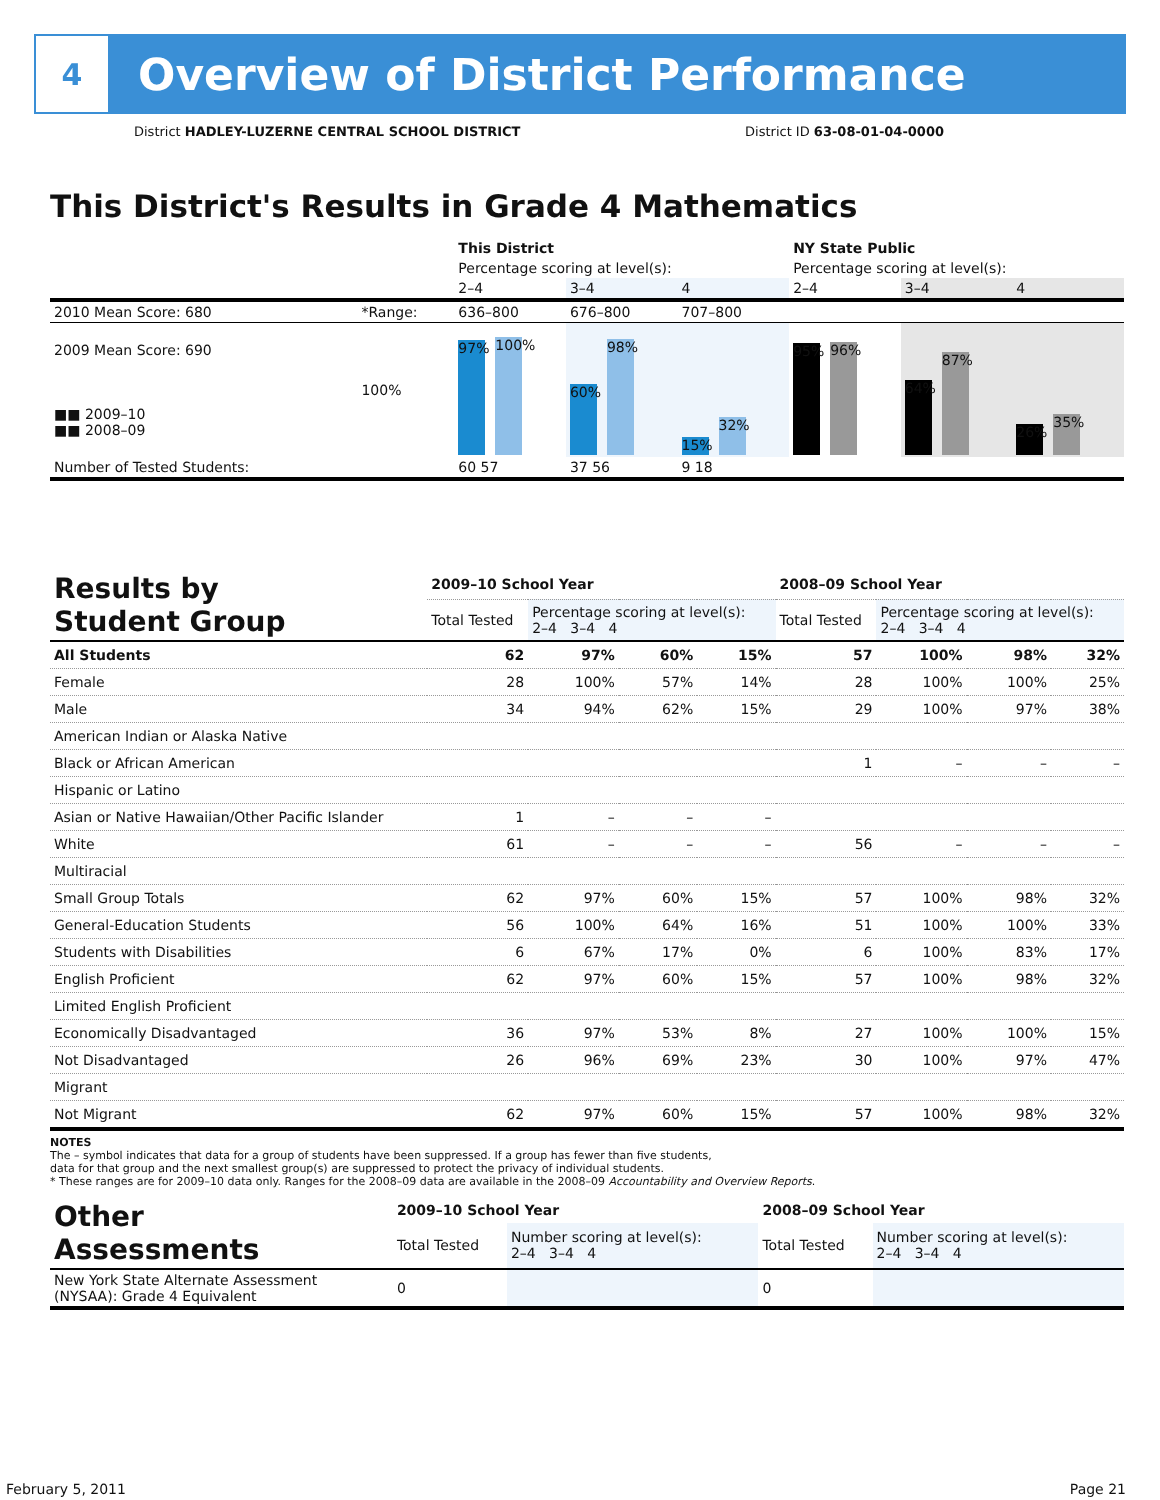4
Overview of District Performance
District HADLEY-LUZERNE CENTRAL SCHOOL DISTRICT District ID 63-08-01-04-0000
This District's Results in Grade 4 Mathematics
| | | This District | | | NY State Public | | |
| | | Percentage scoring at level(s): | | | Percentage scoring at level(s): | | |
| | | 2–4 | 3–4 | 4 | 2–4 | 3–4 | 4 |
| 2010 Mean Score: 680 | *Range: | 636–800 | 676–800 | 707–800 | | | |
| 2009 Mean Score: 690 ■■ 2009–10 ■■ 2008–09 | 100% | 97% 100% | 60% 98% | 15% 32% | 95% 96% | 64% 87% | 26% 35% |
| Number of Tested Students: | | 60 57 | 37 56 | 9 18 | | | |
| Results by Student Group | 2009–10 School Year | | | | 2008–09 School Year | | | |
| | Total Tested | Percentage scoring at level(s): 2–4 3–4 4 | | | Total Tested | Percentage scoring at level(s): 2–4 3–4 4 | | |
| All Students | 62 | 97% | 60% | 15% | 57 | 100% | 98% | 32% |
| Female | 28 | 100% | 57% | 14% | 28 | 100% | 100% | 25% |
| Male | 34 | 94% | 62% | 15% | 29 | 100% | 97% | 38% |
| American Indian or Alaska Native | | | | | | | | |
| Black or African American | | | | | 1 | – | – | – |
| Hispanic or Latino | | | | | | | | |
| Asian or Native Hawaiian/Other Pacific Islander | 1 | – | – | – | | | | |
| White | 61 | – | – | – | 56 | – | – | – |
| Multiracial | | | | | | | | |
| Small Group Totals | 62 | 97% | 60% | 15% | 57 | 100% | 98% | 32% |
| General-Education Students | 56 | 100% | 64% | 16% | 51 | 100% | 100% | 33% |
| Students with Disabilities | 6 | 67% | 17% | 0% | 6 | 100% | 83% | 17% |
| English Proficient | 62 | 97% | 60% | 15% | 57 | 100% | 98% | 32% |
| Limited English Proficient | | | | | | | | |
| Economically Disadvantaged | 36 | 97% | 53% | 8% | 27 | 100% | 100% | 15% |
| Not Disadvantaged | 26 | 96% | 69% | 23% | 30 | 100% | 97% | 47% |
| Migrant | | | | | | | | |
| Not Migrant | 62 | 97% | 60% | 15% | 57 | 100% | 98% | 32% |
NOTES
The – symbol indicates that data for a group of students have been suppressed. If a group has fewer than five students,
data for that group and the next smallest group(s) are suppressed to protect the privacy of individual students.
* These ranges are for 2009–10 data only. Ranges for the 2008–09 data are available in the 2008–09 Accountability and Overview Reports.
| Other Assessments | 2009–10 School Year | | 2008–09 School Year | |
| | Total Tested | Number scoring at level(s): 2–4 3–4 4 | Total Tested | Number scoring at level(s): 2–4 3–4 4 |
| New York State Alternate Assessment (NYSAA): Grade 4 Equivalent | 0 | | 0 | |
February 5, 2011 Page 21